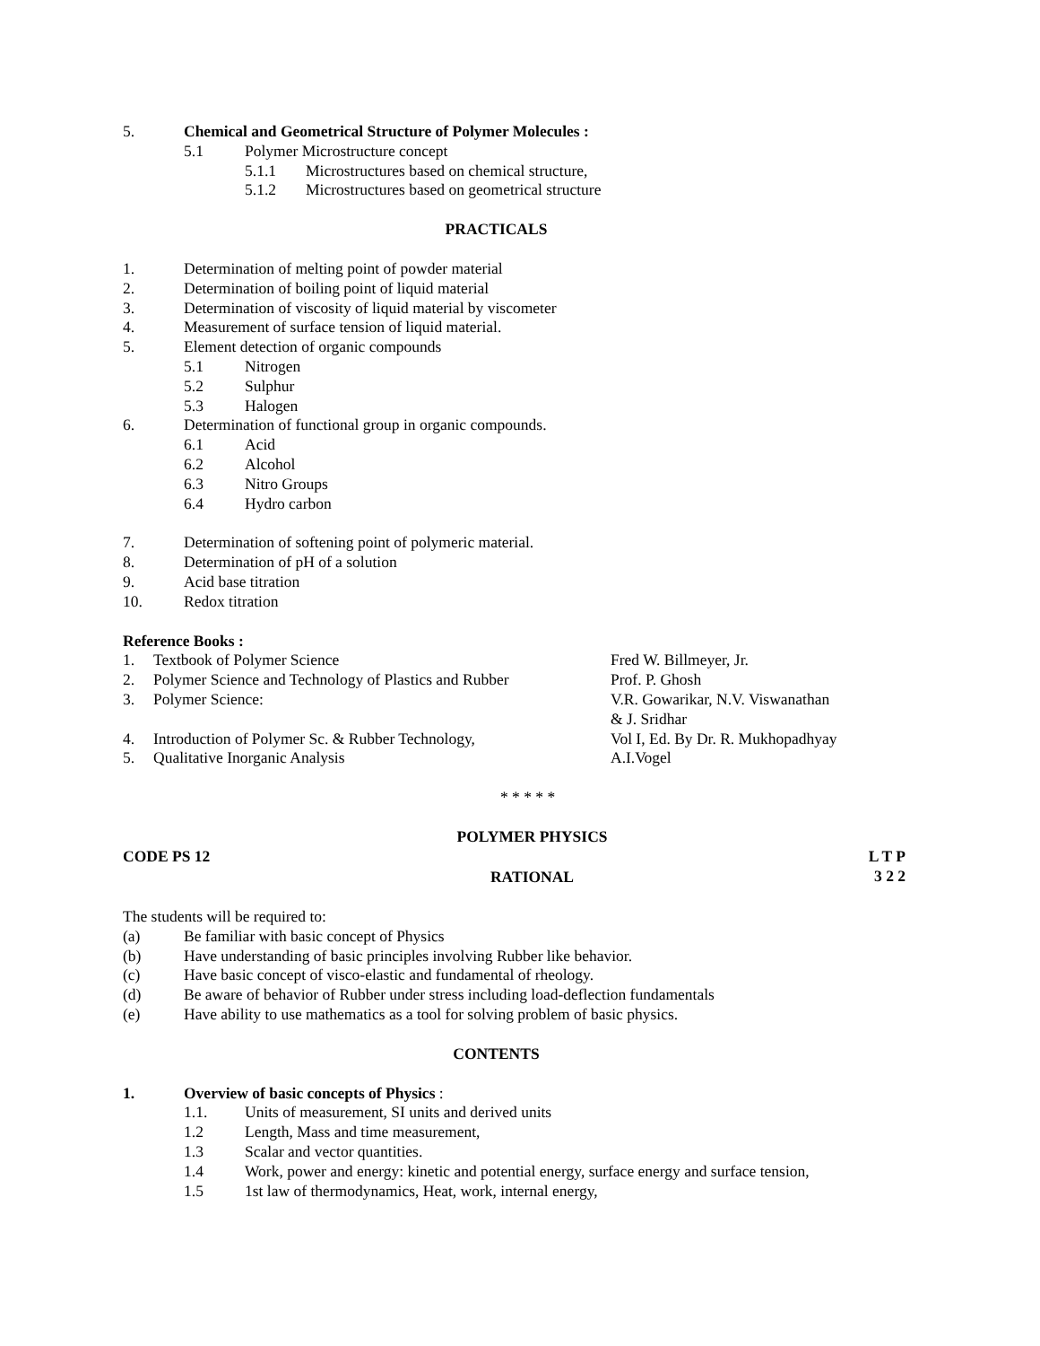5. Chemical and Geometrical Structure of Polymer Molecules :
5.1 Polymer Microstructure concept
5.1.1 Microstructures based on chemical structure,
5.1.2 Microstructures based on geometrical structure
PRACTICALS
1. Determination of melting point of powder material
2. Determination of boiling point of liquid material
3. Determination of viscosity of liquid material by viscometer
4. Measurement of surface tension of liquid material.
5. Element detection of organic compounds
5.1 Nitrogen
5.2 Sulphur
5.3 Halogen
6. Determination of functional group in organic compounds.
6.1 Acid
6.2 Alcohol
6.3 Nitro Groups
6.4 Hydro carbon
7. Determination of softening point of polymeric material.
8. Determination of pH of a solution
9. Acid base titration
10. Redox titration
Reference Books :
1. Textbook of Polymer Science Fred W. Billmeyer, Jr.
2. Polymer Science and Technology of Plastics and Rubber Prof. P. Ghosh
3. Polymer Science: V.R. Gowarikar, N.V. Viswanathan
& J. Sridhar
4. Introduction of Polymer Sc. & Rubber Technology, Vol I, Ed. By Dr. R. Mukhopadhyay
5. Qualitative Inorganic Analysis A.I.Vogel
* * * * *
POLYMER PHYSICS
CODE PS 12 L T P
3 2 2
RATIONAL
The students will be required to:
(a) Be familiar with basic concept of Physics
(b) Have understanding of basic principles involving Rubber like behavior.
(c) Have basic concept of visco-elastic and fundamental of rheology.
(d) Be aware of behavior of Rubber under stress including load-deflection fundamentals
(e) Have ability to use mathematics as a tool for solving problem of basic physics.
CONTENTS
1. Overview of basic concepts of Physics :
1.1. Units of measurement, SI units and derived units
1.2 Length, Mass and time measurement,
1.3 Scalar and vector quantities.
1.4 Work, power and energy: kinetic and potential energy, surface energy and surface tension,
1.5 1st law of thermodynamics, Heat, work, internal energy,